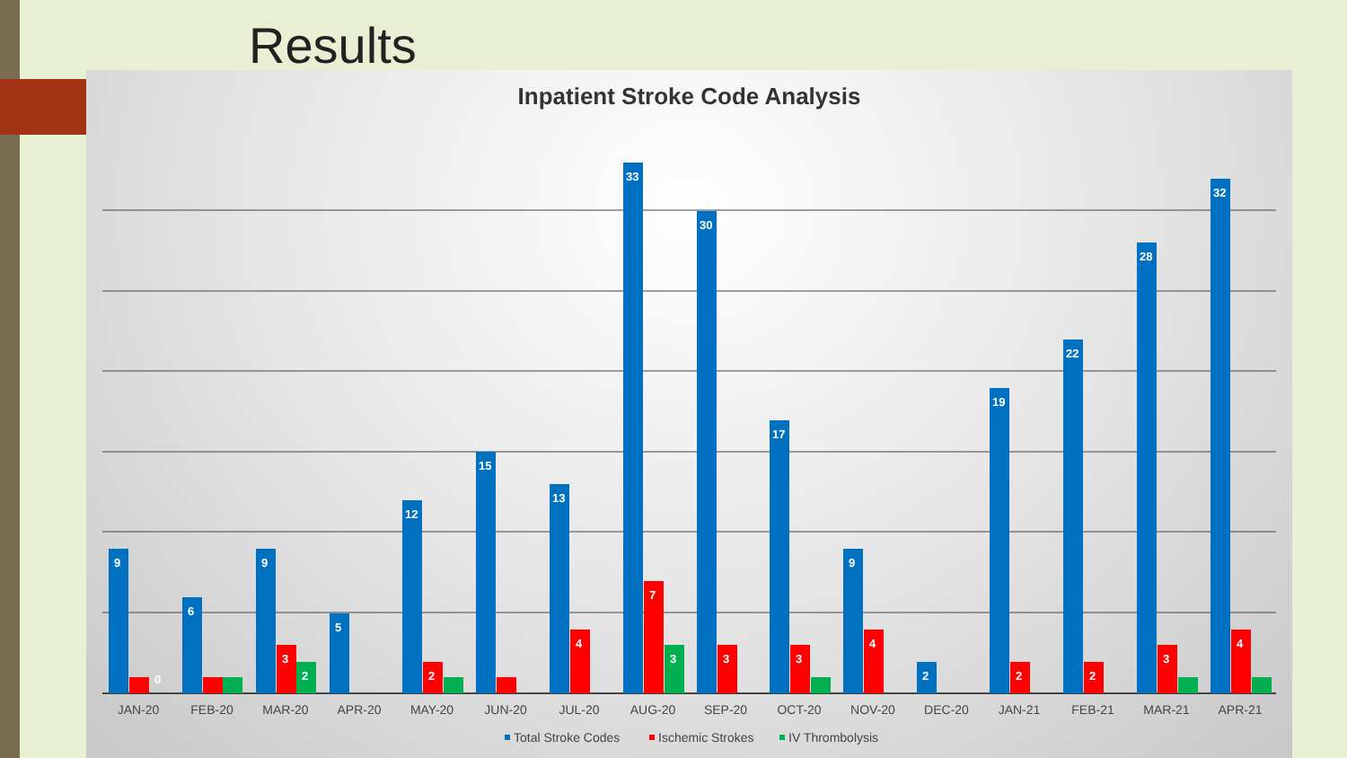Results
Inpatient Stroke Code Analysis
9
6
9
5
12
15
13
33
30
17
9
2
19
22
28
32
3
2
4
7
3
3
4
2
2
3
4
2
3
0
JAN-20
FEB-20
MAR-20
APR-20
MAY-20
JUN-20
JUL-20
AUG-20
SEP-20
OCT-20
NOV-20
DEC-20
JAN-21
FEB-21
MAR-21
APR-21
Total Stroke Codes
Ischemic Strokes
IV Thrombolysis